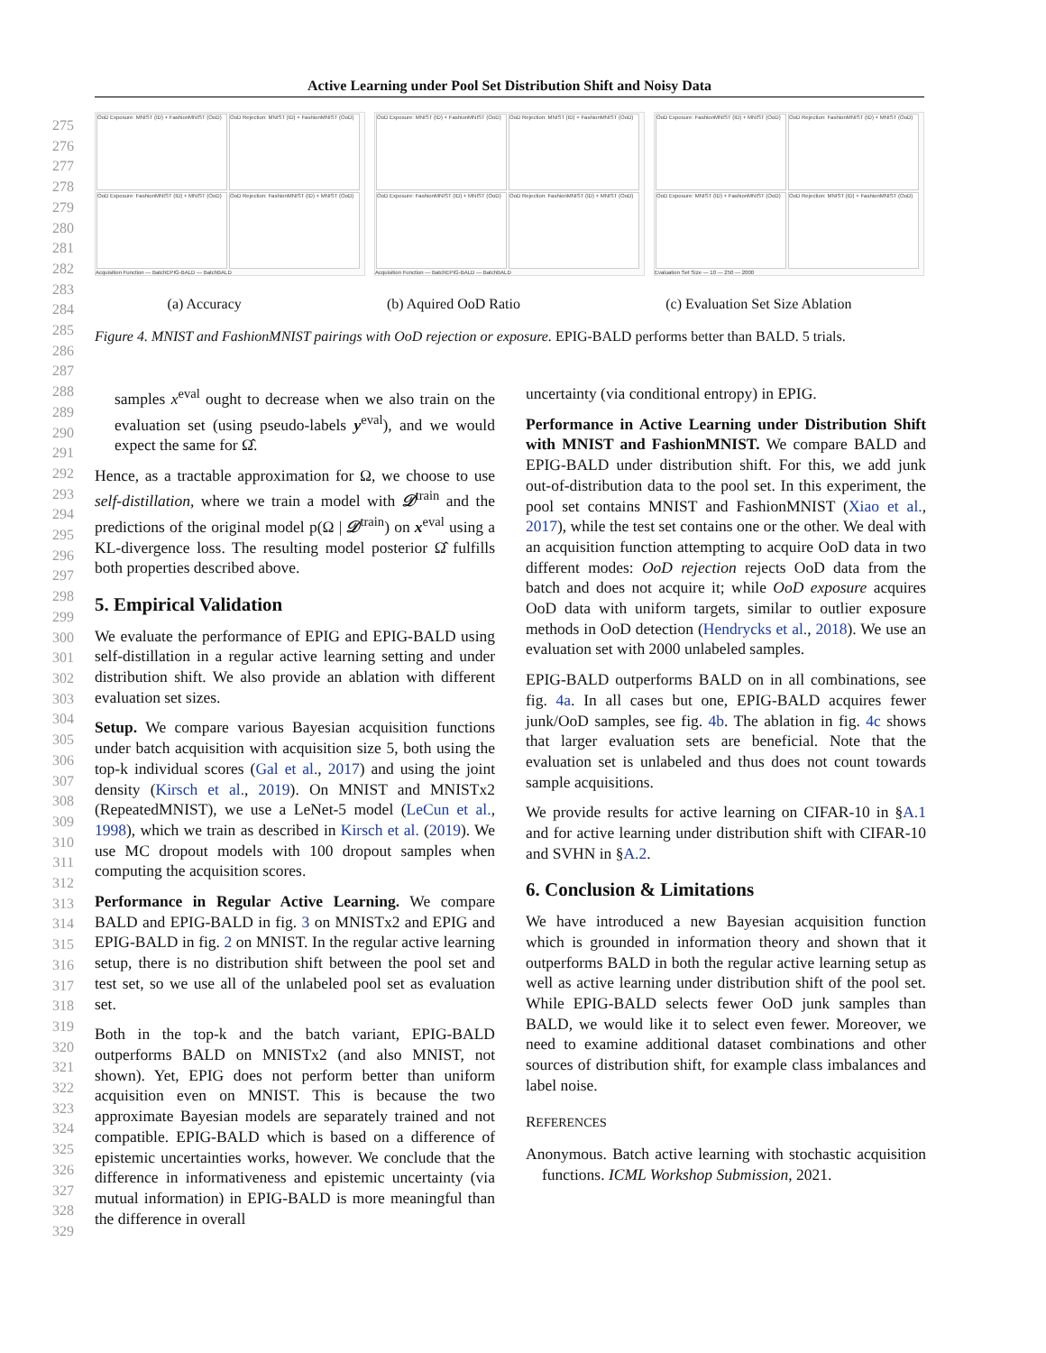Active Learning under Pool Set Distribution Shift and Noisy Data
275
276
277
278
279
280
281
282
283
284
285
286
287
288
289
290
291
292
293
294
295
296
297
298
299
300
301
302
303
304
305
306
307
308
309
310
311
312
313
314
315
316
317
318
319
320
321
322
323
324
325
326
327
328
329
OoD Exposure: MNIST (ID) + FashionMNIST (OoD)
OoD Rejection: MNIST (ID) + FashionMNIST (OoD)
OoD Exposure: FashionMNIST (ID) + MNIST (OoD)
OoD Rejection: FashionMNIST (ID) + MNIST (OoD)
Acquisition Function — BatchEPIG-BALD — BatchBALD
OoD Exposure: MNIST (ID) + FashionMNIST (OoD)
OoD Rejection: MNIST (ID) + FashionMNIST (OoD)
OoD Exposure: FashionMNIST (ID) + MNIST (OoD)
OoD Rejection: FashionMNIST (ID) + MNIST (OoD)
Acquisition Function — BatchEPIG-BALD — BatchBALD
OoD Exposure: FashionMNIST (ID) + MNIST (OoD)
OoD Rejection: FashionMNIST (ID) + MNIST (OoD)
OoD Exposure: MNIST (ID) + FashionMNIST (OoD)
OoD Rejection: MNIST (ID) + FashionMNIST (OoD)
Evaluation Set Size — 10 — 250 — 2000
(a) Accuracy (b) Aquired OoD Ratio (c) Evaluation Set Size Ablation
Figure 4. MNIST and FashionMNIST pairings with OoD rejection or exposure. EPIG-BALD performs better than BALD. 5 trials.
samples x<sup>eval</sup> ought to decrease when we also train on the evaluation set (using pseudo-labels y<sup>eval</sup>), and we would expect the same for Ω̂.
Hence, as a tractable approximation for Ω, we choose to use self-distillation, where we train a model with 𝒟<sup>train</sup> and the predictions of the original model p(Ω | 𝒟<sup>train</sup>) on x<sup>eval</sup> using a KL-divergence loss. The resulting model posterior Ω̂ fulfills both properties described above.
5. Empirical Validation
We evaluate the performance of EPIG and EPIG-BALD using self-distillation in a regular active learning setting and under distribution shift. We also provide an ablation with different evaluation set sizes.
Setup. We compare various Bayesian acquisition functions under batch acquisition with acquisition size 5, both using the top-k individual scores (Gal et al., 2017) and using the joint density (Kirsch et al., 2019). On MNIST and MNISTx2 (RepeatedMNIST), we use a LeNet-5 model (LeCun et al., 1998), which we train as described in Kirsch et al. (2019). We use MC dropout models with 100 dropout samples when computing the acquisition scores.
Performance in Regular Active Learning. We compare BALD and EPIG-BALD in fig. 3 on MNISTx2 and EPIG and EPIG-BALD in fig. 2 on MNIST. In the regular active learning setup, there is no distribution shift between the pool set and test set, so we use all of the unlabeled pool set as evaluation set.
Both in the top-k and the batch variant, EPIG-BALD outperforms BALD on MNISTx2 (and also MNIST, not shown). Yet, EPIG does not perform better than uniform acquisition even on MNIST. This is because the two approximate Bayesian models are separately trained and not compatible. EPIG-BALD which is based on a difference of epistemic uncertainties works, however. We conclude that the difference in informativeness and epistemic uncertainty (via mutual information) in EPIG-BALD is more meaningful than the difference in overall
uncertainty (via conditional entropy) in EPIG.
Performance in Active Learning under Distribution Shift with MNIST and FashionMNIST. We compare BALD and EPIG-BALD under distribution shift. For this, we add junk out-of-distribution data to the pool set. In this experiment, the pool set contains MNIST and FashionMNIST (Xiao et al., 2017), while the test set contains one or the other. We deal with an acquisition function attempting to acquire OoD data in two different modes: OoD rejection rejects OoD data from the batch and does not acquire it; while OoD exposure acquires OoD data with uniform targets, similar to outlier exposure methods in OoD detection (Hendrycks et al., 2018). We use an evaluation set with 2000 unlabeled samples.
EPIG-BALD outperforms BALD on in all combinations, see fig. 4a. In all cases but one, EPIG-BALD acquires fewer junk/OoD samples, see fig. 4b. The ablation in fig. 4c shows that larger evaluation sets are beneficial. Note that the evaluation set is unlabeled and thus does not count towards sample acquisitions.
We provide results for active learning on CIFAR-10 in §A.1 and for active learning under distribution shift with CIFAR-10 and SVHN in §A.2.
6. Conclusion & Limitations
We have introduced a new Bayesian acquisition function which is grounded in information theory and shown that it outperforms BALD in both the regular active learning setup as well as active learning under distribution shift of the pool set. While EPIG-BALD selects fewer OoD junk samples than BALD, we would like it to select even fewer. Moreover, we need to examine additional dataset combinations and other sources of distribution shift, for example class imbalances and label noise.
REFERENCES
Anonymous. Batch active learning with stochastic acquisition functions. ICML Workshop Submission, 2021.